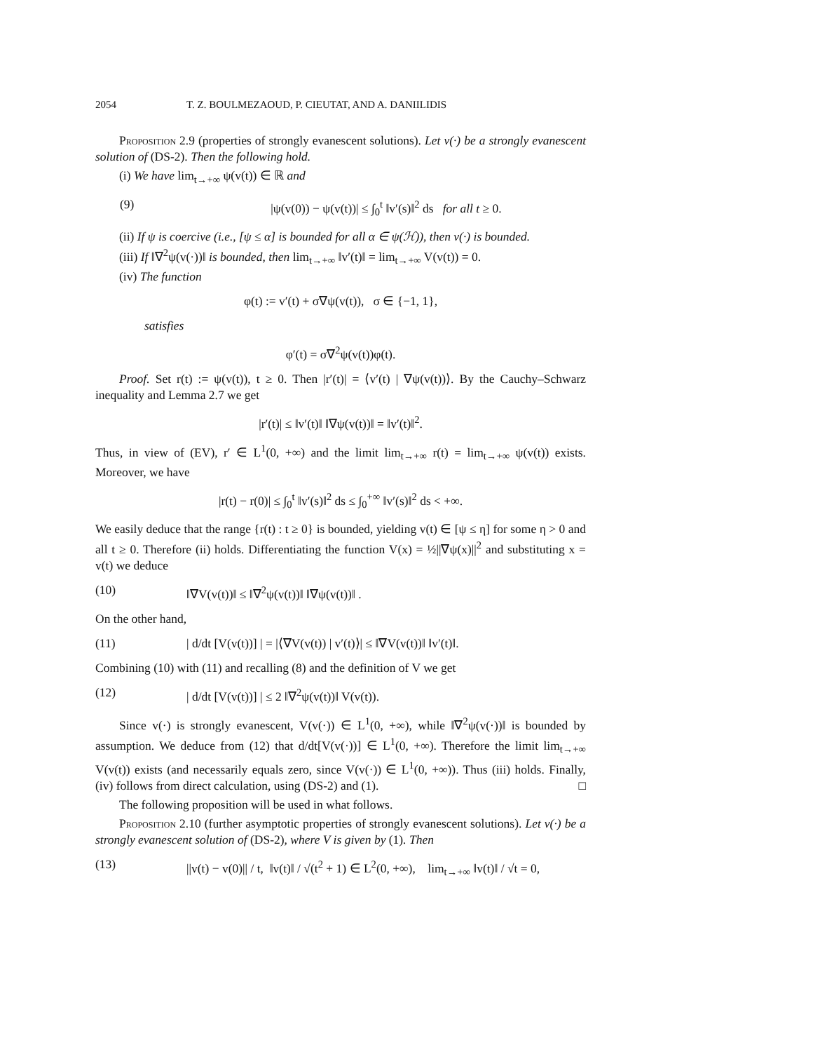2054 T. Z. BOULMEZAOUD, P. CIEUTAT, AND A. DANIILIDIS
Proposition 2.9 (properties of strongly evanescent solutions). Let v(·) be a strongly evanescent solution of (DS-2). Then the following hold.
(i) We have lim<sub>t→+∞</sub> ψ(v(t)) ∈ ℝ and
(9) |ψ(v(0)) − ψ(v(t))| ≤ ∫<sub>0</sub><sup>t</sup> ‖v′(s)‖<sup>2</sup> ds for all t ≥ 0.
(ii) If ψ is coercive (i.e., [ψ ≤ α] is bounded for all α ∈ ψ(ℋ)), then v(·) is bounded.
(iii) If ‖∇<sup>2</sup>ψ(v(·))‖ is bounded, then lim<sub>t→+∞</sub> ‖v′(t)‖ = lim<sub>t→+∞</sub> V(v(t)) = 0.
(iv) The function
φ(t) := v′(t) + σ∇ψ(v(t)), σ ∈ {−1, 1},
satisfies
φ′(t) = σ∇<sup>2</sup>ψ(v(t))φ(t).
Proof. Set r(t) := ψ(v(t)), t ≥ 0. Then |r′(t)| = ⟨v′(t) | ∇ψ(v(t))⟩. By the Cauchy–Schwarz inequality and Lemma 2.7 we get
|r′(t)| ≤ ‖v′(t)‖ ‖∇ψ(v(t))‖ = ‖v′(t)‖<sup>2</sup>.
Thus, in view of (EV), r′ ∈ L<sup>1</sup>(0, +∞) and the limit lim<sub>t→+∞</sub> r(t) = lim<sub>t→+∞</sub> ψ(v(t)) exists. Moreover, we have
|r(t) − r(0)| ≤ ∫<sub>0</sub><sup>t</sup> ‖v′(s)‖<sup>2</sup> ds ≤ ∫<sub>0</sub><sup>+∞</sup> ‖v′(s)‖<sup>2</sup> ds < +∞.
We easily deduce that the range {r(t) : t ≥ 0} is bounded, yielding v(t) ∈ [ψ ≤ η] for some η > 0 and all t ≥ 0. Therefore (ii) holds. Differentiating the function V(x) = ½||∇ψ(x)||<sup>2</sup> and substituting x = v(t) we deduce
(10) ‖∇V(v(t))‖ ≤ ‖∇<sup>2</sup>ψ(v(t))‖ ‖∇ψ(v(t))‖ .
On the other hand,
(11) | d/dt [V(v(t))] | = |⟨∇V(v(t)) | v′(t)⟩| ≤ ‖∇V(v(t))‖ ‖v′(t)‖.
Combining (10) with (11) and recalling (8) and the definition of V we get
(12) | d/dt [V(v(t))] | ≤ 2 ‖∇<sup>2</sup>ψ(v(t))‖ V(v(t)).
Since v(·) is strongly evanescent, V(v(·)) ∈ L<sup>1</sup>(0, +∞), while ‖∇<sup>2</sup>ψ(v(·))‖ is bounded by assumption. We deduce from (12) that d/dt[V(v(·))] ∈ L<sup>1</sup>(0, +∞). Therefore the limit lim<sub>t→+∞</sub> V(v(t)) exists (and necessarily equals zero, since V(v(·)) ∈ L<sup>1</sup>(0, +∞)). Thus (iii) holds. Finally, (iv) follows from direct calculation, using (DS-2) and (1). □
The following proposition will be used in what follows.
Proposition 2.10 (further asymptotic properties of strongly evanescent solutions). Let v(·) be a strongly evanescent solution of (DS-2), where V is given by (1). Then
(13) ||v(t) − v(0)|| / t, ‖v(t)‖ / √(t<sup>2</sup> + 1) ∈ L<sup>2</sup>(0, +∞), lim<sub>t→+∞</sub> ‖v(t)‖ / √t = 0,